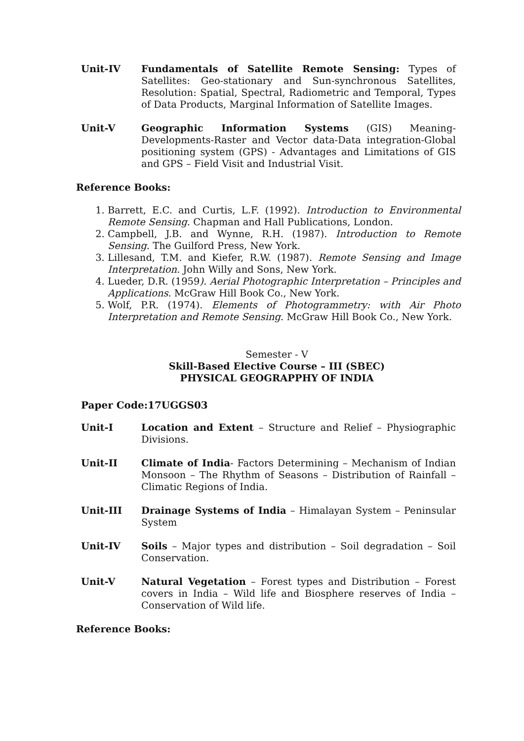Unit-IV Fundamentals of Satellite Remote Sensing: Types of Satellites: Geo-stationary and Sun-synchronous Satellites, Resolution: Spatial, Spectral, Radiometric and Temporal, Types of Data Products, Marginal Information of Satellite Images.
Unit-V Geographic Information Systems (GIS) Meaning-Developments-Raster and Vector data-Data integration-Global positioning system (GPS) - Advantages and Limitations of GIS and GPS – Field Visit and Industrial Visit.
Reference Books:
1. Barrett, E.C. and Curtis, L.F. (1992). Introduction to Environmental Remote Sensing. Chapman and Hall Publications, London.
2. Campbell, J.B. and Wynne, R.H. (1987). Introduction to Remote Sensing. The Guilford Press, New York.
3. Lillesand, T.M. and Kiefer, R.W. (1987). Remote Sensing and Image Interpretation. John Willy and Sons, New York.
4. Lueder, D.R. (1959). Aerial Photographic Interpretation – Principles and Applications. McGraw Hill Book Co., New York.
5. Wolf, P.R. (1974). Elements of Photogrammetry: with Air Photo Interpretation and Remote Sensing. McGraw Hill Book Co., New York.
Semester - V
Skill-Based Elective Course – III (SBEC)
PHYSICAL GEOGRAPPHY OF INDIA
Paper Code:17UGGS03
Unit-I Location and Extent – Structure and Relief – Physiographic Divisions.
Unit-II Climate of India- Factors Determining – Mechanism of Indian Monsoon – The Rhythm of Seasons – Distribution of Rainfall – Climatic Regions of India.
Unit-III Drainage Systems of India – Himalayan System – Peninsular System
Unit-IV Soils – Major types and distribution – Soil degradation – Soil Conservation.
Unit-V Natural Vegetation – Forest types and Distribution – Forest covers in India – Wild life and Biosphere reserves of India – Conservation of Wild life.
Reference Books: